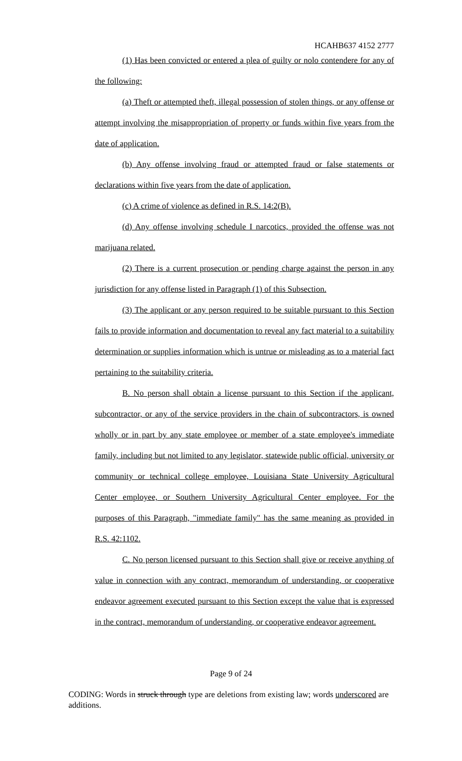HCAHB637 4152 2777
(1) Has been convicted or entered a plea of guilty or nolo contendere for any of the following:
(a) Theft or attempted theft, illegal possession of stolen things, or any offense or attempt involving the misappropriation of property or funds within five years from the date of application.
(b) Any offense involving fraud or attempted fraud or false statements or declarations within five years from the date of application.
(c) A crime of violence as defined in R.S. 14:2(B).
(d) Any offense involving schedule I narcotics, provided the offense was not marijuana related.
(2) There is a current prosecution or pending charge against the person in any jurisdiction for any offense listed in Paragraph (1) of this Subsection.
(3) The applicant or any person required to be suitable pursuant to this Section fails to provide information and documentation to reveal any fact material to a suitability determination or supplies information which is untrue or misleading as to a material fact pertaining to the suitability criteria.
B. No person shall obtain a license pursuant to this Section if the applicant, subcontractor, or any of the service providers in the chain of subcontractors, is owned wholly or in part by any state employee or member of a state employee's immediate family, including but not limited to any legislator, statewide public official, university or community or technical college employee, Louisiana State University Agricultural Center employee, or Southern University Agricultural Center employee. For the purposes of this Paragraph, "immediate family" has the same meaning as provided in R.S. 42:1102.
C. No person licensed pursuant to this Section shall give or receive anything of value in connection with any contract, memorandum of understanding, or cooperative endeavor agreement executed pursuant to this Section except the value that is expressed in the contract, memorandum of understanding, or cooperative endeavor agreement.
Page 9 of 24
CODING: Words in struck through type are deletions from existing law; words underscored are additions.